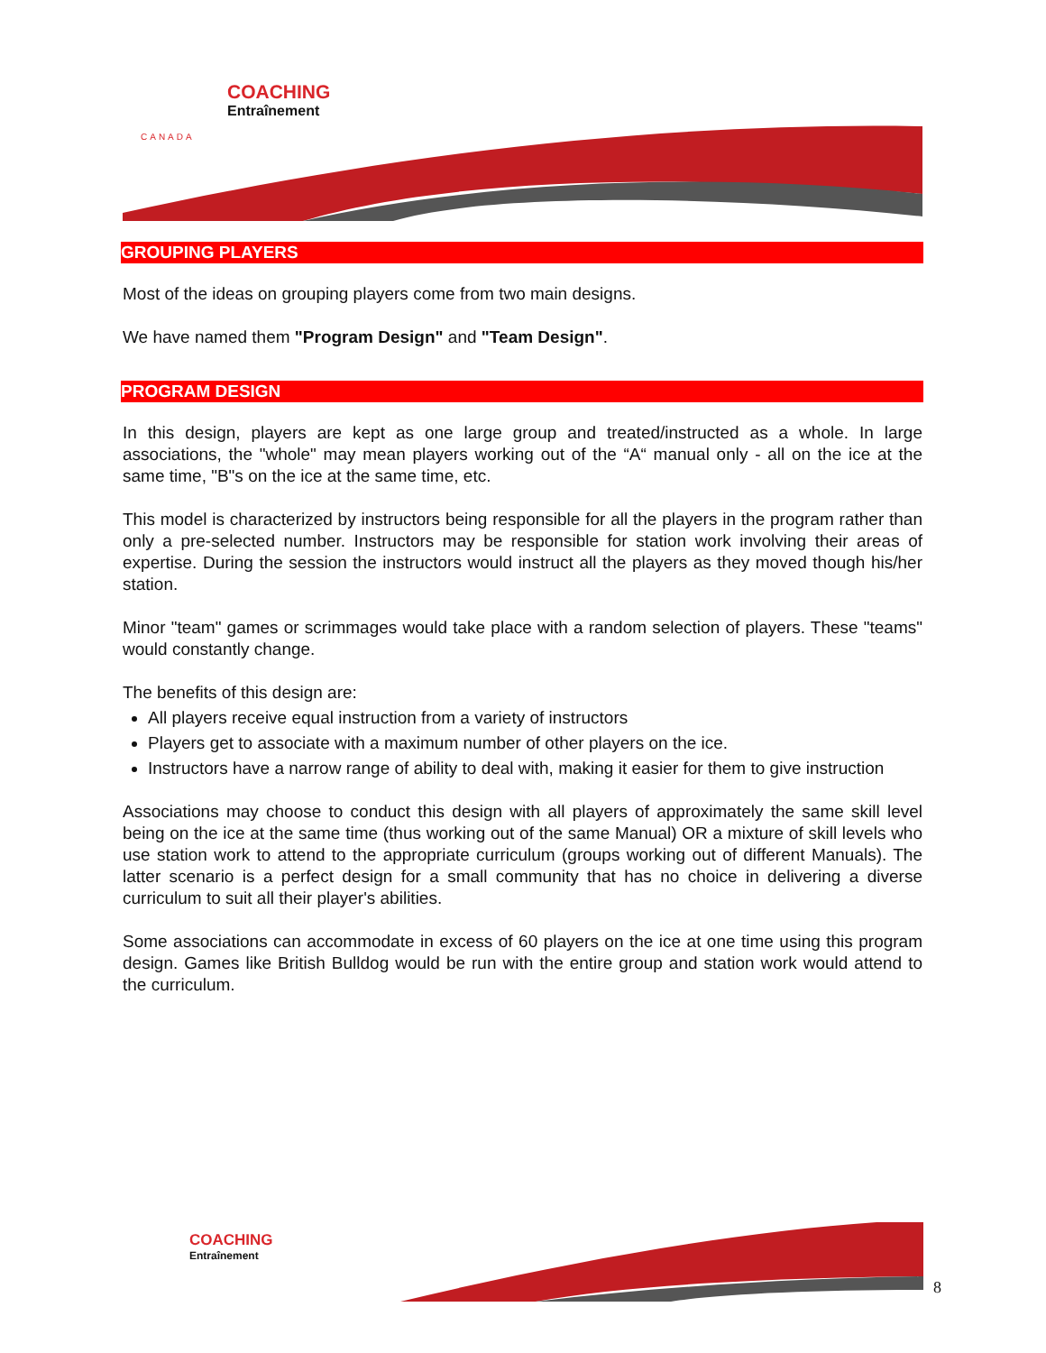COACHING
Entraînement
CANADA
GROUPING PLAYERS
Most of the ideas on grouping players come from two main designs.
We have named them "Program Design" and "Team Design".
PROGRAM DESIGN
In this design, players are kept as one large group and treated/instructed as a whole. In large associations, the "whole" may mean players working out of the “A“ manual only - all on the ice at the same time, "B"s on the ice at the same time, etc.
This model is characterized by instructors being responsible for all the players in the program rather than only a pre-selected number. Instructors may be responsible for station work involving their areas of expertise. During the session the instructors would instruct all the players as they moved though his/her station.
Minor "team" games or scrimmages would take place with a random selection of players. These "teams" would constantly change.
The benefits of this design are:
All players receive equal instruction from a variety of instructors
Players get to associate with a maximum number of other players on the ice.
Instructors have a narrow range of ability to deal with, making it easier for them to give instruction
Associations may choose to conduct this design with all players of approximately the same skill level being on the ice at the same time (thus working out of the same Manual) OR a mixture of skill levels who use station work to attend to the appropriate curriculum (groups working out of different Manuals). The latter scenario is a perfect design for a small community that has no choice in delivering a diverse curriculum to suit all their player's abilities.
Some associations can accommodate in excess of 60 players on the ice at one time using this program design. Games like British Bulldog would be run with the entire group and station work would attend to the curriculum.
COACHING
Entraînement
8